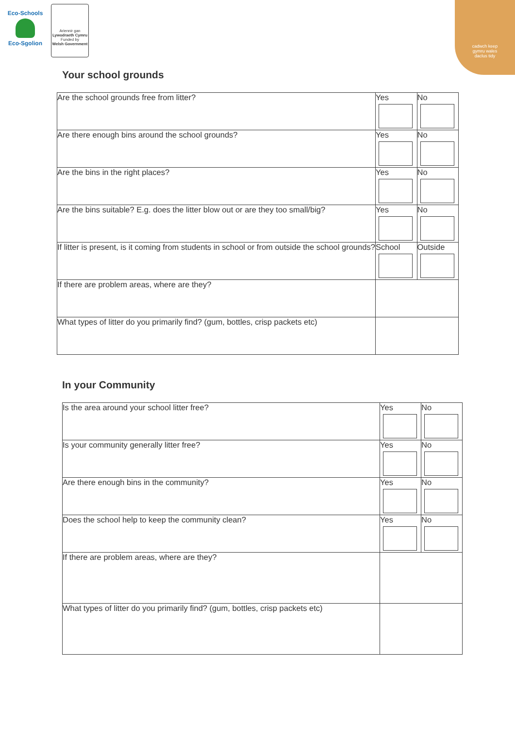Eco-Schools
Eco-Sgolion
Ariennir gan
Lywodraeth Cymru
Funded by
Welsh Government
cadwch keep
gymru wales
daclus tidy
Your school grounds
| Are the school grounds free from litter? | Yes | No |
| Are there enough bins around the school grounds? | Yes | No |
| Are the bins in the right places? | Yes | No |
| Are the bins suitable? E.g. does the litter blow out or are they too small/big? | Yes | No |
| If litter is present, is it coming from students in school or from outside the school grounds? | School | Outside |
| If there are problem areas, where are they? | | |
| What types of litter do you primarily find? (gum, bottles, crisp packets etc) | | |
In your Community
| Is the area around your school litter free? | Yes | No |
| Is your community generally litter free? | Yes | No |
| Are there enough bins in the community? | Yes | No |
| Does the school help to keep the community clean? | Yes | No |
| If there are problem areas, where are they? | | |
| What types of litter do you primarily find? (gum, bottles, crisp packets etc) | | |